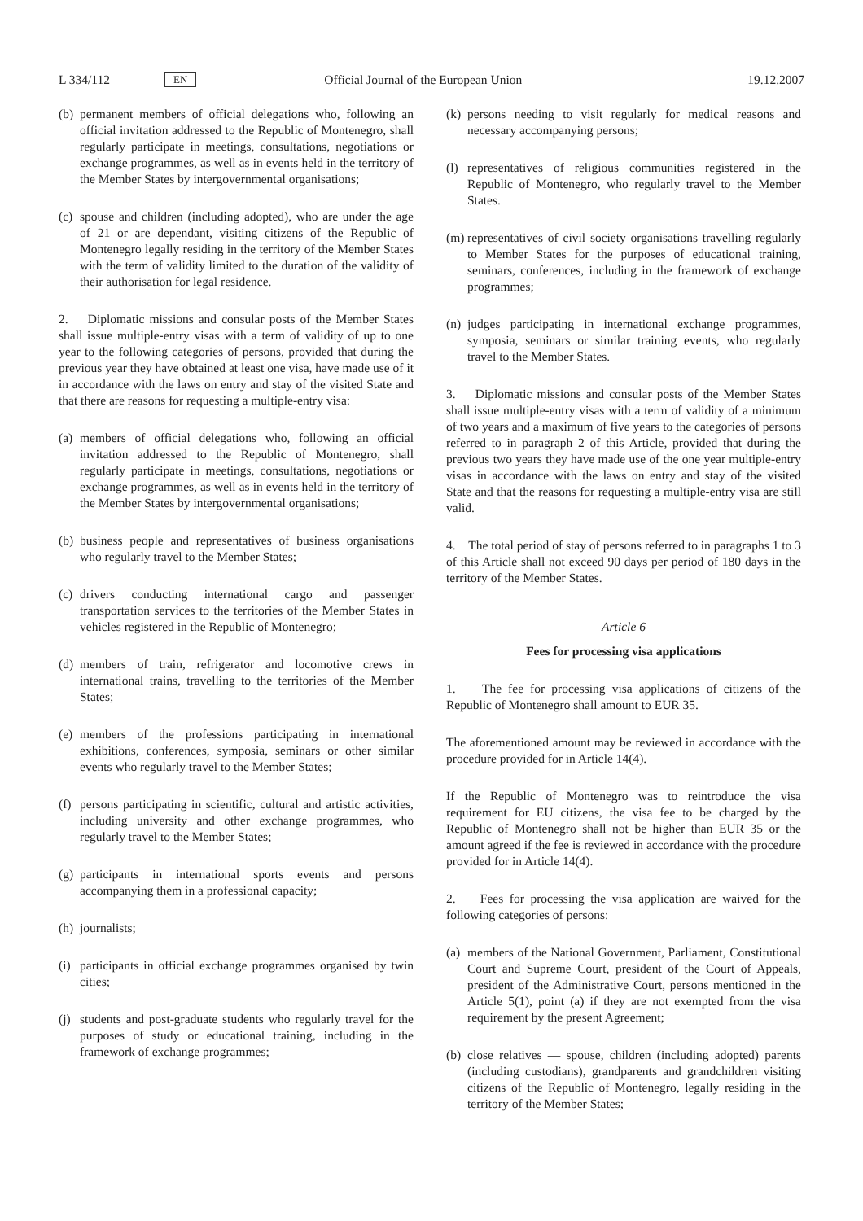L 334/112 EN Official Journal of the European Union 19.12.2007
(b) permanent members of official delegations who, following an official invitation addressed to the Republic of Montenegro, shall regularly participate in meetings, consultations, negotiations or exchange programmes, as well as in events held in the territory of the Member States by intergovernmental organisations;
(c) spouse and children (including adopted), who are under the age of 21 or are dependant, visiting citizens of the Republic of Montenegro legally residing in the territory of the Member States with the term of validity limited to the duration of the validity of their authorisation for legal residence.
2. Diplomatic missions and consular posts of the Member States shall issue multiple-entry visas with a term of validity of up to one year to the following categories of persons, provided that during the previous year they have obtained at least one visa, have made use of it in accordance with the laws on entry and stay of the visited State and that there are reasons for requesting a multiple-entry visa:
(a) members of official delegations who, following an official invitation addressed to the Republic of Montenegro, shall regularly participate in meetings, consultations, negotiations or exchange programmes, as well as in events held in the territory of the Member States by intergovernmental organisations;
(b) business people and representatives of business organisations who regularly travel to the Member States;
(c) drivers conducting international cargo and passenger transportation services to the territories of the Member States in vehicles registered in the Republic of Montenegro;
(d) members of train, refrigerator and locomotive crews in international trains, travelling to the territories of the Member States;
(e) members of the professions participating in international exhibitions, conferences, symposia, seminars or other similar events who regularly travel to the Member States;
(f) persons participating in scientific, cultural and artistic activities, including university and other exchange programmes, who regularly travel to the Member States;
(g) participants in international sports events and persons accompanying them in a professional capacity;
(h) journalists;
(i) participants in official exchange programmes organised by twin cities;
(j) students and post-graduate students who regularly travel for the purposes of study or educational training, including in the framework of exchange programmes;
(k) persons needing to visit regularly for medical reasons and necessary accompanying persons;
(l) representatives of religious communities registered in the Republic of Montenegro, who regularly travel to the Member States.
(m) representatives of civil society organisations travelling regularly to Member States for the purposes of educational training, seminars, conferences, including in the framework of exchange programmes;
(n) judges participating in international exchange programmes, symposia, seminars or similar training events, who regularly travel to the Member States.
3. Diplomatic missions and consular posts of the Member States shall issue multiple-entry visas with a term of validity of a minimum of two years and a maximum of five years to the categories of persons referred to in paragraph 2 of this Article, provided that during the previous two years they have made use of the one year multiple-entry visas in accordance with the laws on entry and stay of the visited State and that the reasons for requesting a multiple-entry visa are still valid.
4. The total period of stay of persons referred to in paragraphs 1 to 3 of this Article shall not exceed 90 days per period of 180 days in the territory of the Member States.
Article 6
Fees for processing visa applications
1. The fee for processing visa applications of citizens of the Republic of Montenegro shall amount to EUR 35.
The aforementioned amount may be reviewed in accordance with the procedure provided for in Article 14(4).
If the Republic of Montenegro was to reintroduce the visa requirement for EU citizens, the visa fee to be charged by the Republic of Montenegro shall not be higher than EUR 35 or the amount agreed if the fee is reviewed in accordance with the procedure provided for in Article 14(4).
2. Fees for processing the visa application are waived for the following categories of persons:
(a) members of the National Government, Parliament, Constitutional Court and Supreme Court, president of the Court of Appeals, president of the Administrative Court, persons mentioned in the Article 5(1), point (a) if they are not exempted from the visa requirement by the present Agreement;
(b) close relatives — spouse, children (including adopted) parents (including custodians), grandparents and grandchildren visiting citizens of the Republic of Montenegro, legally residing in the territory of the Member States;